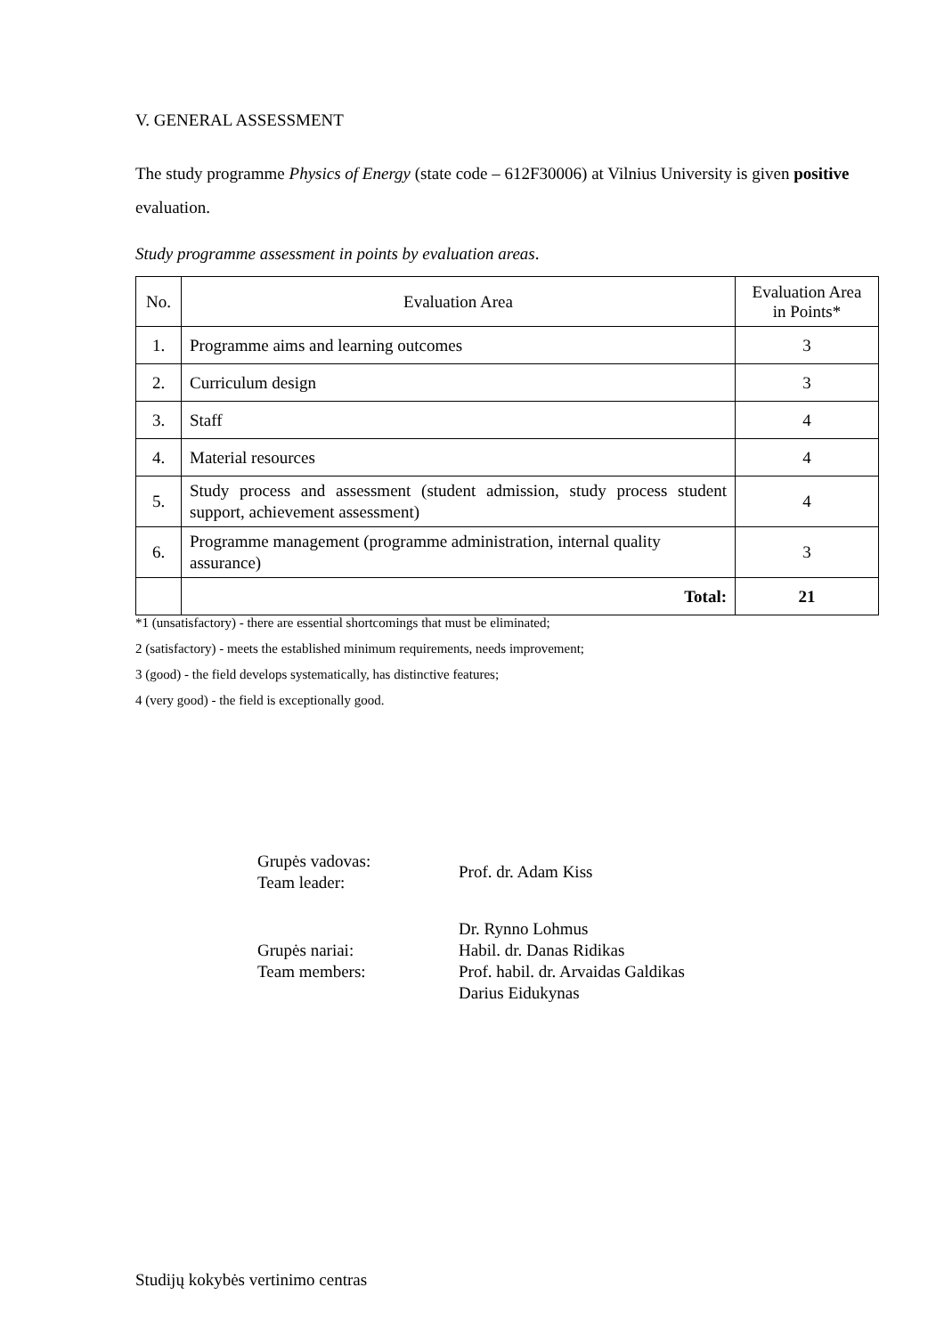V. GENERAL ASSESSMENT
The study programme Physics of Energy (state code – 612F30006) at Vilnius University is given positive evaluation.
Study programme assessment in points by evaluation areas.
| No. | Evaluation Area | Evaluation Area in Points* |
| --- | --- | --- |
| 1. | Programme aims and learning outcomes | 3 |
| 2. | Curriculum design | 3 |
| 3. | Staff | 4 |
| 4. | Material resources | 4 |
| 5. | Study process and assessment (student admission, study process student support, achievement assessment) | 4 |
| 6. | Programme management (programme administration, internal quality assurance) | 3 |
| | Total: | 21 |
*1 (unsatisfactory) - there are essential shortcomings that must be eliminated;
2 (satisfactory) - meets the established minimum requirements, needs improvement;
3 (good) - the field develops systematically, has distinctive features;
4 (very good) - the field is exceptionally good.
Grupės vadovas:
Team leader:
Prof. dr. Adam Kiss
Grupės nariai:
Team members:
Dr. Rynno Lohmus
Habil. dr. Danas Ridikas
Prof. habil. dr. Arvaidas Galdikas
Darius Eidukynas
Studijų kokybės vertinimo centras